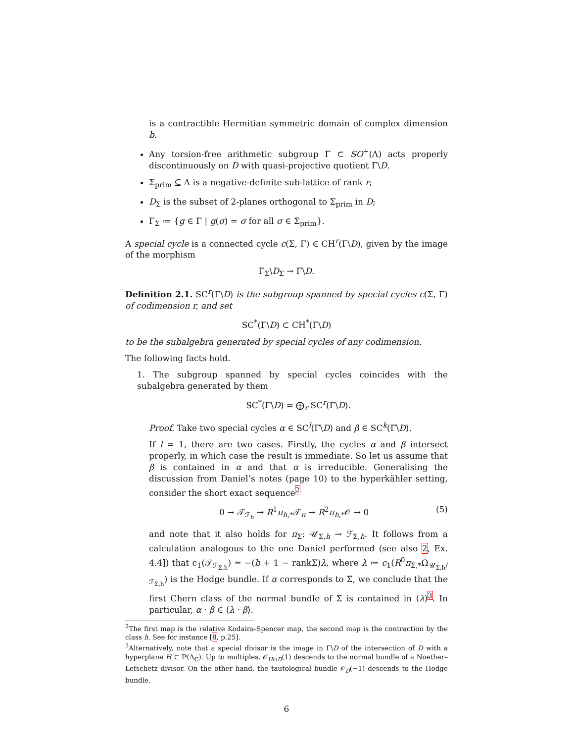is a contractible Hermitian symmetric domain of complex dimension b.
Any torsion-free arithmetic subgroup Γ ⊂ SO<sup>+</sup>(Λ) acts properly discontinuously on D with quasi-projective quotient Γ\D.
Σ<sub>prim</sub> ⊆ Λ is a negative-definite sub-lattice of rank r;
D<sub>Σ</sub> is the subset of 2-planes orthogonal to Σ<sub>prim</sub> in D;
Γ<sub>Σ</sub> ≔ {g ∈ Γ | g(σ) = σ for all σ ∈ Σ<sub>prim</sub>}.
A special cycle is a connected cycle c(Σ, Γ) ∈ CH<sup>r</sup>(Γ\D), given by the image of the morphism
Γ<sub>Σ</sub>\D<sub>Σ</sub> → Γ\D.
Definition 2.1. SC<sup>r</sup>(Γ\D) is the subgroup spanned by special cycles c(Σ, Γ) of codimension r, and set
SC<sup>*</sup>(Γ\D) ⊂ CH<sup>*</sup>(Γ\D)
to be the subalgebra generated by special cycles of any codimension.
The following facts hold.
1. The subgroup spanned by special cycles coincides with the subalgebra generated by them
SC<sup>*</sup>(Γ\D) = ⨁<sub>r</sub> SC<sup>r</sup>(Γ\D).
Proof. Take two special cycles α ∈ SC<sup>l</sup>(Γ\D) and β ∈ SC<sup>k</sup>(Γ\D).
If l = 1, there are two cases. Firstly, the cycles α and β intersect properly, in which case the result is immediate. So let us assume that β is contained in α and that α is irreducible. Generalising the discussion from Daniel’s notes (page 10) to the hyperkähler setting, consider the short exact sequence<sup>2</sup>
0 → 𝒯<sub>ℱ<sub>h</sub></sub> → R<sup>1</sup>π<sub>h,*</sub>𝒯<sub>π</sub> → R<sup>2</sup>π<sub>h,*</sub>𝒪 → 0 (5)
and note that it also holds for π<sub>Σ</sub>: 𝒰<sub>Σ,h</sub> → ℱ<sub>Σ,h</sub>. It follows from a calculation analogous to the one Daniel performed (see also 2, Ex. 4.4]) that c<sub>1</sub>(𝒯<sub>ℱ<sub>Σ,h</sub></sub>) = −(b + 1 − rankΣ)λ, where λ ≔ c<sub>1</sub>(R<sup>0</sup>π<sub>Σ,*</sub>Ω<sub>𝒰<sub>Σ,h</sub>/ℱ<sub>Σ,h</sub></sub>) is the Hodge bundle. If α corresponds to Σ, we conclude that the first Chern class of the normal bundle of Σ is contained in ⟨λ⟩<sup>3</sup>. In particular, α · β ∈ ⟨λ · β⟩.
<sup>2</sup> The first map is the relative Kodaira-Spencer map, the second map is the contraction by the class h. See for instance [8, p.25].
<sup>3</sup> Alternatively, note that a special divisor is the image in Γ\D of the intersection of D with a hyperplane H ⊂ ℙ(Λ<sub>ℂ</sub>). Up to multiples, 𝒪<sub>H∩D</sub>(1) descends to the normal bundle of a Noether–Lefschetz divisor. On the other hand, the tautological bundle 𝒪<sub>D</sub>(−1) descends to the Hodge bundle.
6